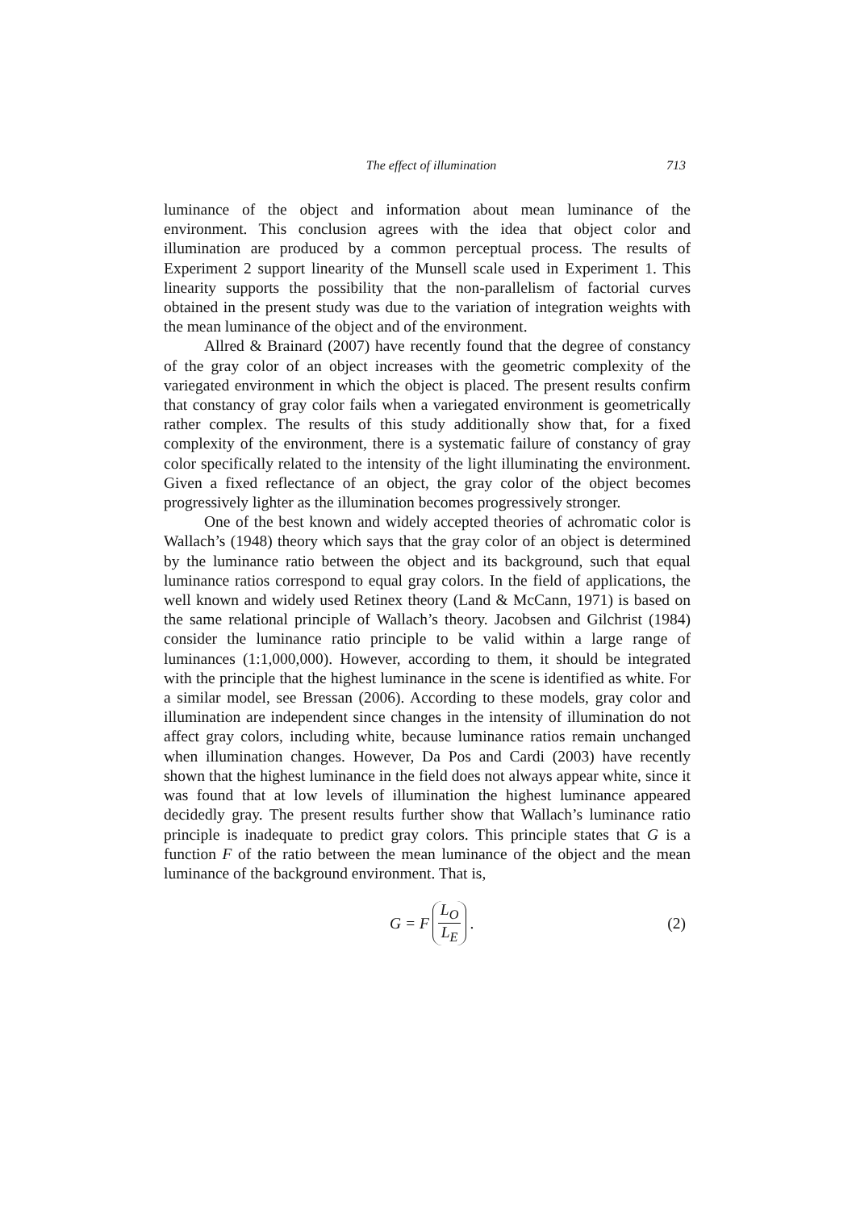The effect of illumination 713
luminance of the object and information about mean luminance of the environment. This conclusion agrees with the idea that object color and illumination are produced by a common perceptual process. The results of Experiment 2 support linearity of the Munsell scale used in Experiment 1. This linearity supports the possibility that the non-parallelism of factorial curves obtained in the present study was due to the variation of integration weights with the mean luminance of the object and of the environment.
Allred & Brainard (2007) have recently found that the degree of constancy of the gray color of an object increases with the geometric complexity of the variegated environment in which the object is placed. The present results confirm that constancy of gray color fails when a variegated environment is geometrically rather complex. The results of this study additionally show that, for a fixed complexity of the environment, there is a systematic failure of constancy of gray color specifically related to the intensity of the light illuminating the environment. Given a fixed reflectance of an object, the gray color of the object becomes progressively lighter as the illumination becomes progressively stronger.
One of the best known and widely accepted theories of achromatic color is Wallach’s (1948) theory which says that the gray color of an object is determined by the luminance ratio between the object and its background, such that equal luminance ratios correspond to equal gray colors. In the field of applications, the well known and widely used Retinex theory (Land & McCann, 1971) is based on the same relational principle of Wallach’s theory. Jacobsen and Gilchrist (1984) consider the luminance ratio principle to be valid within a large range of luminances (1:1,000,000). However, according to them, it should be integrated with the principle that the highest luminance in the scene is identified as white. For a similar model, see Bressan (2006). According to these models, gray color and illumination are independent since changes in the intensity of illumination do not affect gray colors, including white, because luminance ratios remain unchanged when illumination changes. However, Da Pos and Cardi (2003) have recently shown that the highest luminance in the field does not always appear white, since it was found that at low levels of illumination the highest luminance appeared decidedly gray. The present results further show that Wallach’s luminance ratio principle is inadequate to predict gray colors. This principle states that G is a function F of the ratio between the mean luminance of the object and the mean luminance of the background environment. That is,
G = F L<sub>O</sub> L<sub>E</sub>. (2)